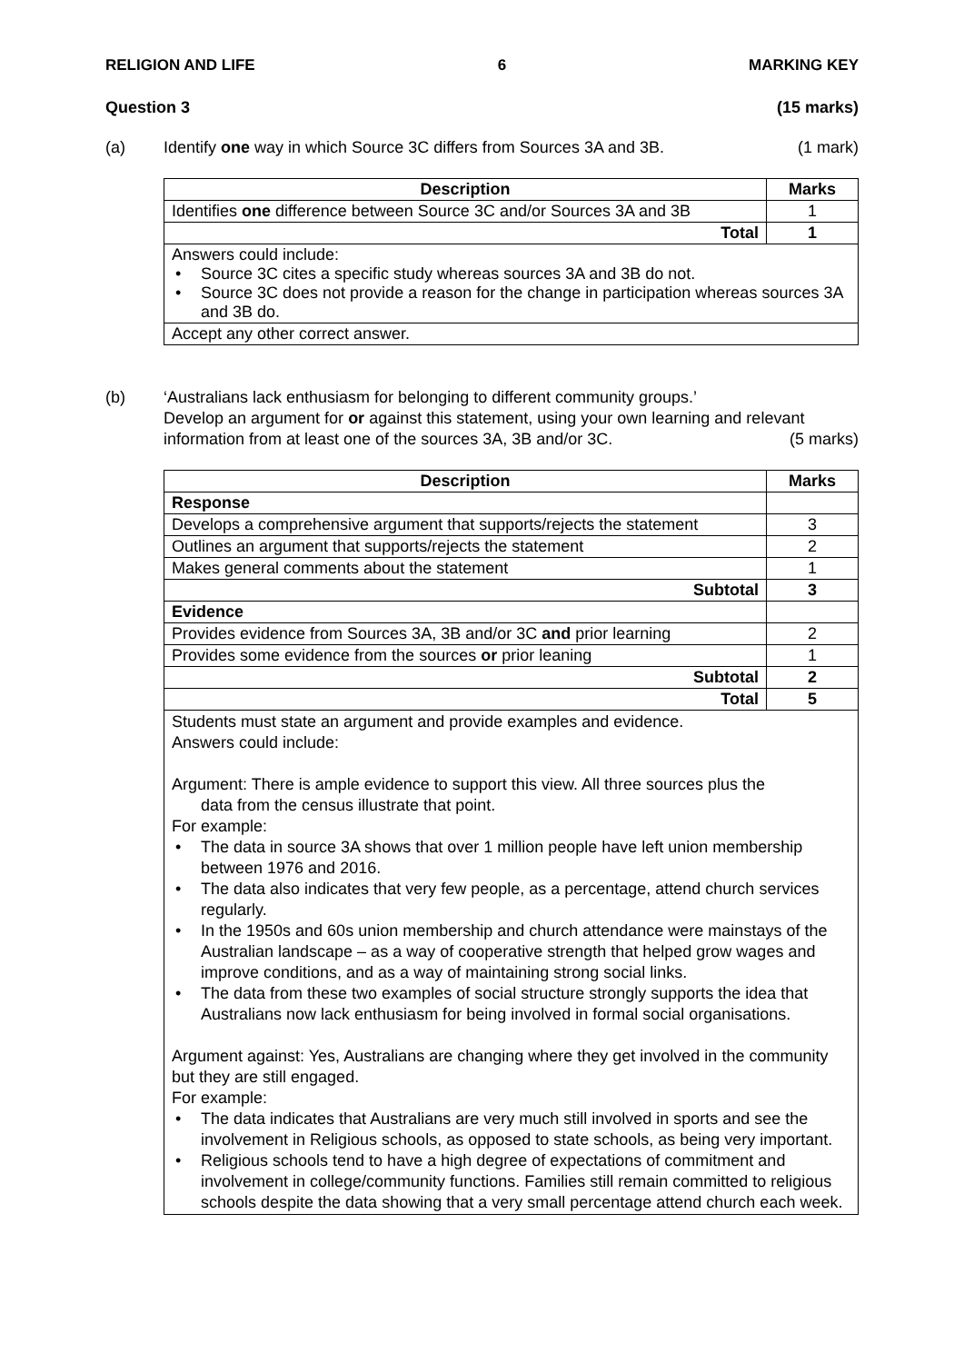RELIGION AND LIFE 6 MARKING KEY
Question 3 (15 marks)
(a) Identify one way in which Source 3C differs from Sources 3A and 3B. (1 mark)
| Description | Marks |
| --- | --- |
| Identifies one difference between Source 3C and/or Sources 3A and 3B | 1 |
| Total | 1 |
| Answers could include: Source 3C cites a specific study whereas sources 3A and 3B do not. Source 3C does not provide a reason for the change in participation whereas sources 3A and 3B do. | |
| Accept any other correct answer. | |
(b) ‘Australians lack enthusiasm for belonging to different community groups.’
Develop an argument for or against this statement, using your own learning and relevant information from at least one of the sources 3A, 3B and/or 3C. (5 marks)
| Description | Marks |
| --- | --- |
| Response | |
| Develops a comprehensive argument that supports/rejects the statement | 3 |
| Outlines an argument that supports/rejects the statement | 2 |
| Makes general comments about the statement | 1 |
| Subtotal | 3 |
| Evidence | |
| Provides evidence from Sources 3A, 3B and/or 3C and prior learning | 2 |
| Provides some evidence from the sources or prior leaning | 1 |
| Subtotal | 2 |
| Total | 5 |
| Students must state an argument and provide examples and evidence. Answers could include: Argument: There is ample evidence to support this view. All three sources plus the data from the census illustrate that point. For example: The data in source 3A shows that over 1 million people have left union membership between 1976 and 2016. The data also indicates that very few people, as a percentage, attend church services regularly. In the 1950s and 60s union membership and church attendance were mainstays of the Australian landscape – as a way of cooperative strength that helped grow wages and improve conditions, and as a way of maintaining strong social links. The data from these two examples of social structure strongly supports the idea that Australians now lack enthusiasm for being involved in formal social organisations. Argument against: Yes, Australians are changing where they get involved in the community but they are still engaged. For example: The data indicates that Australians are very much still involved in sports and see the involvement in Religious schools, as opposed to state schools, as being very important. Religious schools tend to have a high degree of expectations of commitment and involvement in college/community functions. Families still remain committed to religious schools despite the data showing that a very small percentage attend church each week. | |